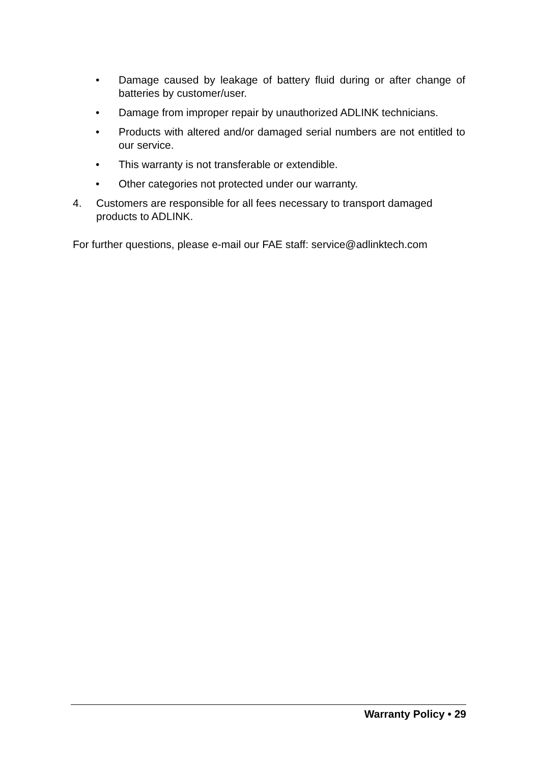• Damage caused by leakage of battery fluid during or after change of batteries by customer/user.
• Damage from improper repair by unauthorized ADLINK technicians.
• Products with altered and/or damaged serial numbers are not entitled to our service.
• This warranty is not transferable or extendible.
• Other categories not protected under our warranty.
4. Customers are responsible for all fees necessary to transport damaged products to ADLINK.
For further questions, please e-mail our FAE staff: service@adlinktech.com
Warranty Policy • 29